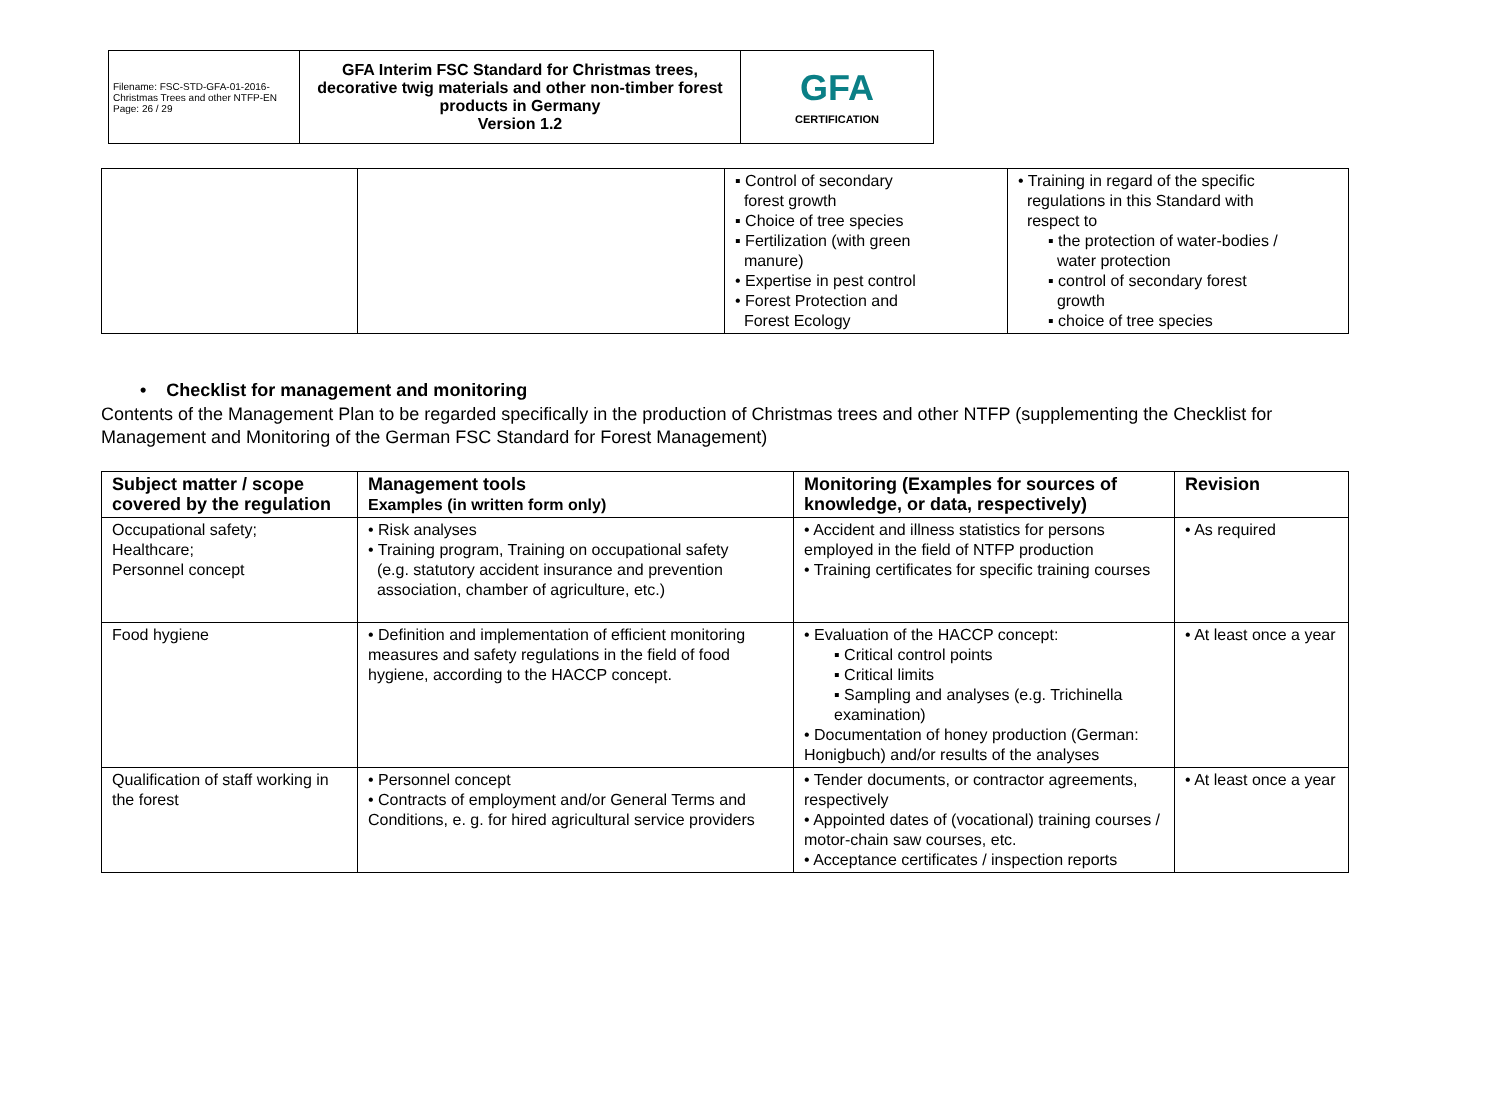| Filename: FSC-STD-GFA-01-2016-Christmas Trees and other NTFP-EN Page: 26 / 29 | GFA Interim FSC Standard for Christmas trees, decorative twig materials and other non-timber forest products in Germany Version 1.2 | GFA CERTIFICATION |
| | | ▪ Control of secondary forest growth ▪ Choice of tree species ▪ Fertilization (with green manure) • Expertise in pest control • Forest Protection and Forest Ecology | • Training in regard of the specific regulations in this Standard with respect to ▪ the protection of water-bodies / water protection ▪ control of secondary forest growth ▪ choice of tree species |
• Checklist for management and monitoring
Contents of the Management Plan to be regarded specifically in the production of Christmas trees and other NTFP (supplementing the Checklist for Management and Monitoring of the German FSC Standard for Forest Management)
| Subject matter / scope covered by the regulation | Management tools Examples (in written form only) | Monitoring (Examples for sources of knowledge, or data, respectively) | Revision |
| --- | --- | --- | --- |
| Occupational safety; Healthcare; Personnel concept | • Risk analyses • Training program, Training on occupational safety (e.g. statutory accident insurance and prevention association, chamber of agriculture, etc.) | • Accident and illness statistics for persons employed in the field of NTFP production • Training certificates for specific training courses | • As required |
| Food hygiene | • Definition and implementation of efficient monitoring measures and safety regulations in the field of food hygiene, according to the HACCP concept. | • Evaluation of the HACCP concept: ▪ Critical control points ▪ Critical limits ▪ Sampling and analyses (e.g. Trichinella examination) • Documentation of honey production (German: Honigbuch) and/or results of the analyses | • At least once a year |
| Qualification of staff working in the forest | • Personnel concept • Contracts of employment and/or General Terms and Conditions, e. g. for hired agricultural service providers | • Tender documents, or contractor agreements, respectively • Appointed dates of (vocational) training courses / motor-chain saw courses, etc. • Acceptance certificates / inspection reports | • At least once a year |